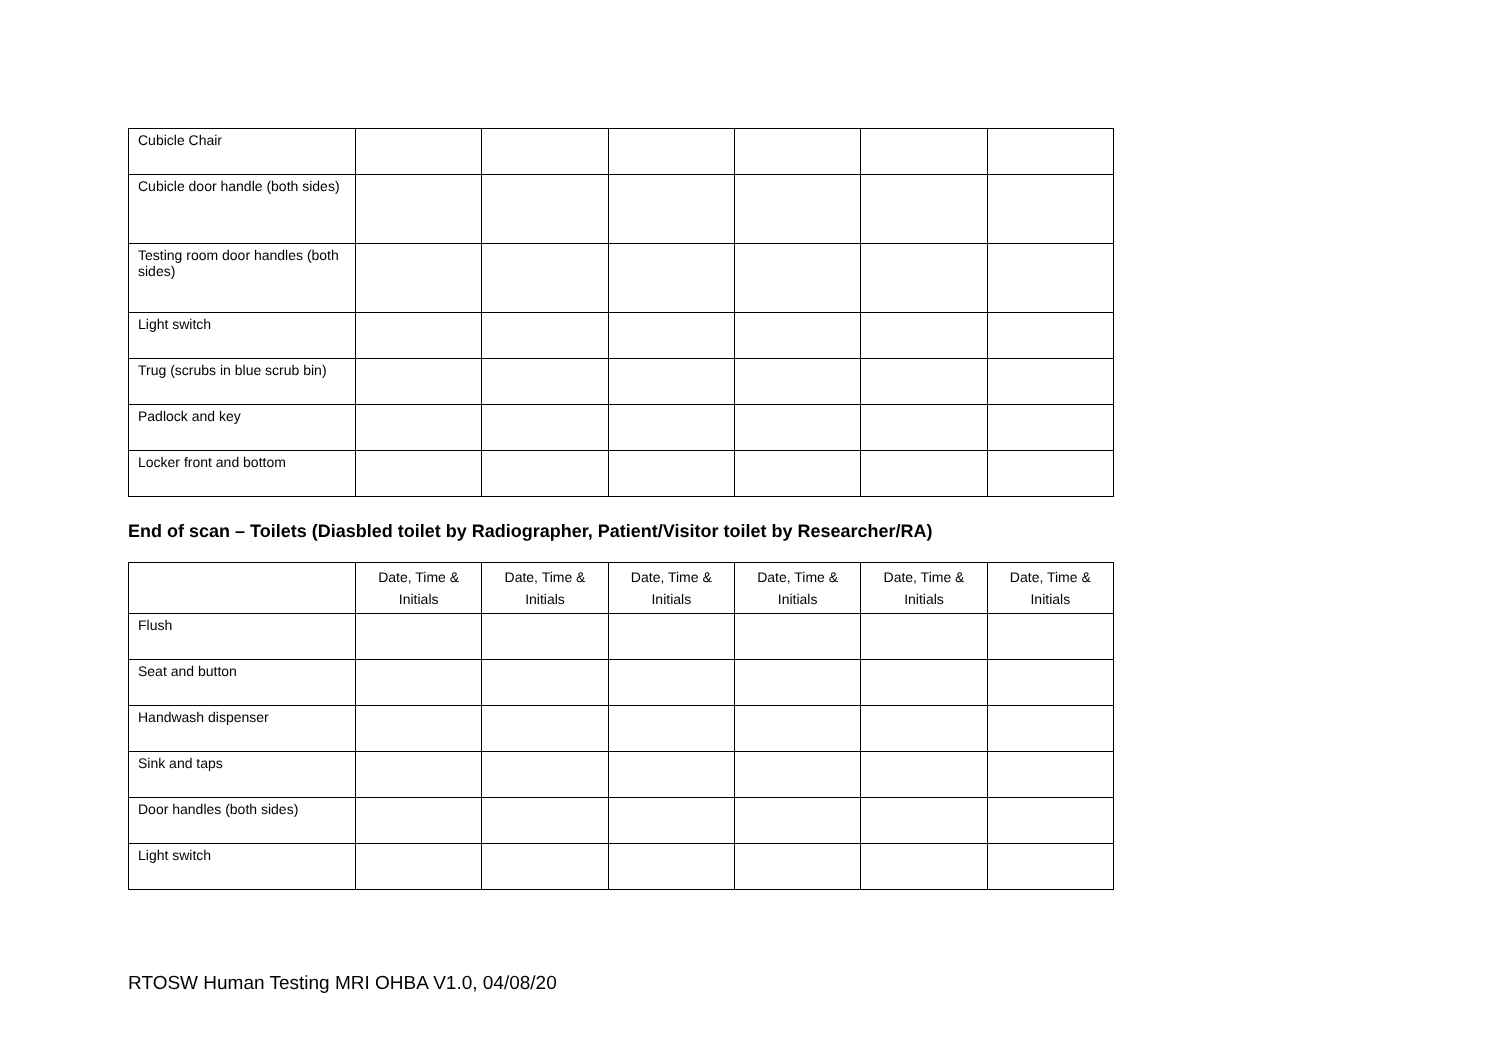| Cubicle Chair | | | | | | |
| Cubicle door handle (both sides) | | | | | | |
| Testing room door handles (both sides) | | | | | | |
| Light switch | | | | | | |
| Trug (scrubs in blue scrub bin) | | | | | | |
| Padlock and key | | | | | | |
| Locker front and bottom | | | | | | |
End of scan – Toilets (Diasbled toilet by Radiographer, Patient/Visitor toilet by Researcher/RA)
| | Date, Time & Initials | Date, Time & Initials | Date, Time & Initials | Date, Time & Initials | Date, Time & Initials | Date, Time & Initials |
| --- | --- | --- | --- | --- | --- | --- |
| Flush | | | | | | |
| Seat and button | | | | | | |
| Handwash dispenser | | | | | | |
| Sink and taps | | | | | | |
| Door handles (both sides) | | | | | | |
| Light switch | | | | | | |
RTOSW Human Testing MRI OHBA V1.0, 04/08/20